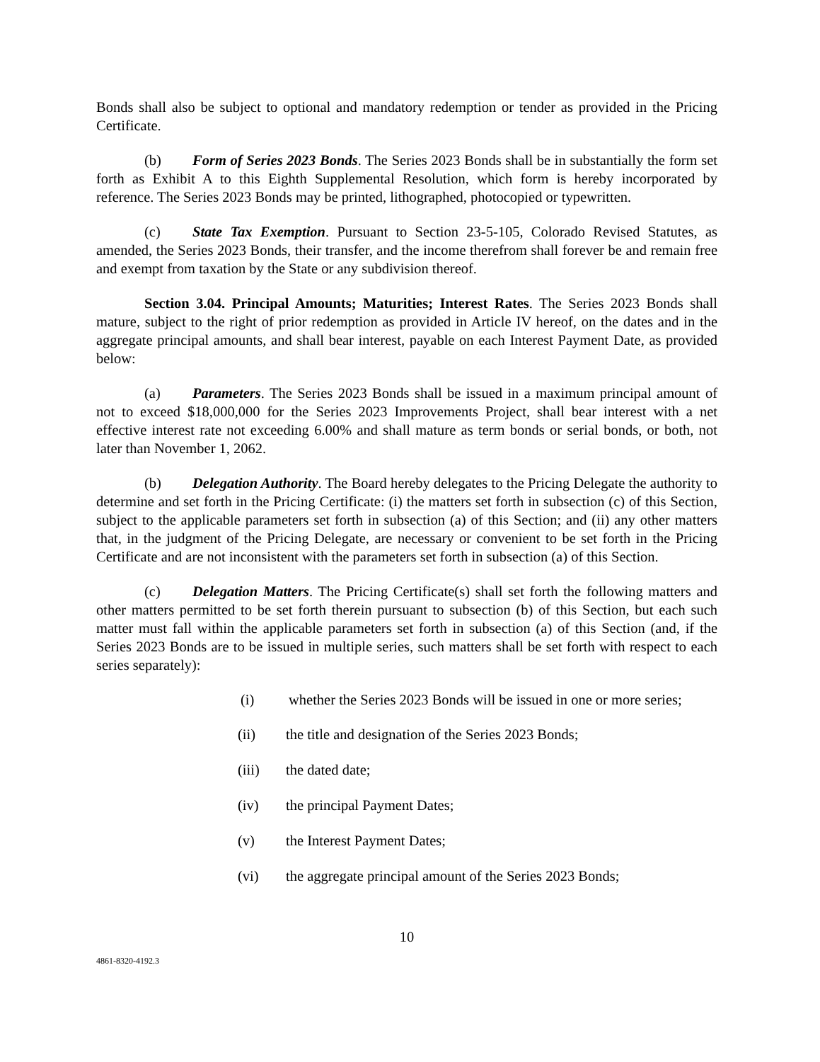Bonds shall also be subject to optional and mandatory redemption or tender as provided in the Pricing Certificate.
(b) Form of Series 2023 Bonds. The Series 2023 Bonds shall be in substantially the form set forth as Exhibit A to this Eighth Supplemental Resolution, which form is hereby incorporated by reference. The Series 2023 Bonds may be printed, lithographed, photocopied or typewritten.
(c) State Tax Exemption. Pursuant to Section 23-5-105, Colorado Revised Statutes, as amended, the Series 2023 Bonds, their transfer, and the income therefrom shall forever be and remain free and exempt from taxation by the State or any subdivision thereof.
Section 3.04. Principal Amounts; Maturities; Interest Rates. The Series 2023 Bonds shall mature, subject to the right of prior redemption as provided in Article IV hereof, on the dates and in the aggregate principal amounts, and shall bear interest, payable on each Interest Payment Date, as provided below:
(a) Parameters. The Series 2023 Bonds shall be issued in a maximum principal amount of not to exceed $18,000,000 for the Series 2023 Improvements Project, shall bear interest with a net effective interest rate not exceeding 6.00% and shall mature as term bonds or serial bonds, or both, not later than November 1, 2062.
(b) Delegation Authority. The Board hereby delegates to the Pricing Delegate the authority to determine and set forth in the Pricing Certificate: (i) the matters set forth in subsection (c) of this Section, subject to the applicable parameters set forth in subsection (a) of this Section; and (ii) any other matters that, in the judgment of the Pricing Delegate, are necessary or convenient to be set forth in the Pricing Certificate and are not inconsistent with the parameters set forth in subsection (a) of this Section.
(c) Delegation Matters. The Pricing Certificate(s) shall set forth the following matters and other matters permitted to be set forth therein pursuant to subsection (b) of this Section, but each such matter must fall within the applicable parameters set forth in subsection (a) of this Section (and, if the Series 2023 Bonds are to be issued in multiple series, such matters shall be set forth with respect to each series separately):
(i) whether the Series 2023 Bonds will be issued in one or more series;
(ii) the title and designation of the Series 2023 Bonds;
(iii) the dated date;
(iv) the principal Payment Dates;
(v) the Interest Payment Dates;
(vi) the aggregate principal amount of the Series 2023 Bonds;
10
4861-8320-4192.3